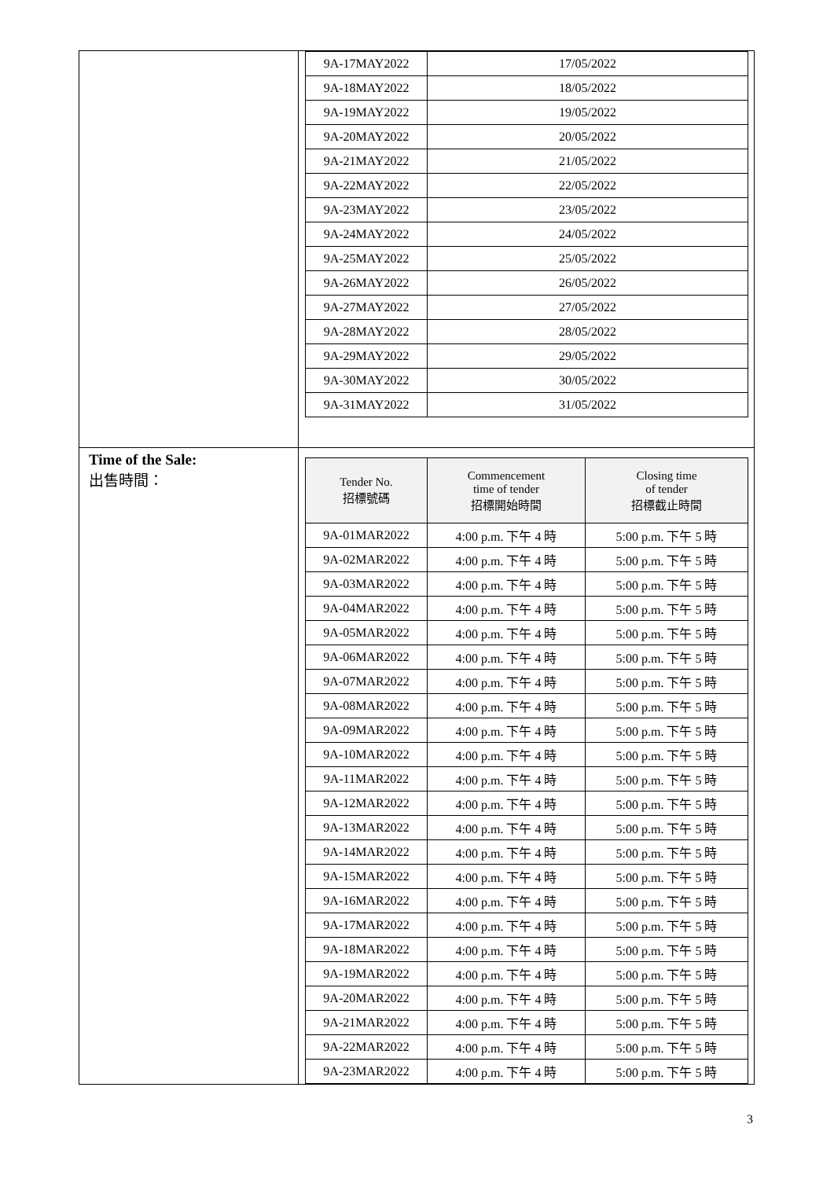| | / 9A-17MAY2022 / 17/05/2022 / / 9A-18MAY2022 / 18/05/2022 / / 9A-19MAY2022 / 19/05/2022 / / 9A-20MAY2022 / 20/05/2022 / / 9A-21MAY2022 / 21/05/2022 / / 9A-22MAY2022 / 22/05/2022 / / 9A-23MAY2022 / 23/05/2022 / / 9A-24MAY2022 / 24/05/2022 / / 9A-25MAY2022 / 25/05/2022 / / 9A-26MAY2022 / 26/05/2022 / / 9A-27MAY2022 / 27/05/2022 / / 9A-28MAY2022 / 28/05/2022 / / 9A-29MAY2022 / 29/05/2022 / / 9A-30MAY2022 / 30/05/2022 / / 9A-31MAY2022 / 31/05/2022 / |
| Time of the Sale: 出售時間： | / Tender No. 招標號碼 / Commencement time of tender 招標開始時間 / Closing time of tender 招標截止時間 / / --- / --- / --- / / 9A-01MAR2022 / 4:00 p.m. 下午 4 時 / 5:00 p.m. 下午 5 時 / / 9A-02MAR2022 / 4:00 p.m. 下午 4 時 / 5:00 p.m. 下午 5 時 / / 9A-03MAR2022 / 4:00 p.m. 下午 4 時 / 5:00 p.m. 下午 5 時 / / 9A-04MAR2022 / 4:00 p.m. 下午 4 時 / 5:00 p.m. 下午 5 時 / / 9A-05MAR2022 / 4:00 p.m. 下午 4 時 / 5:00 p.m. 下午 5 時 / / 9A-06MAR2022 / 4:00 p.m. 下午 4 時 / 5:00 p.m. 下午 5 時 / / 9A-07MAR2022 / 4:00 p.m. 下午 4 時 / 5:00 p.m. 下午 5 時 / / 9A-08MAR2022 / 4:00 p.m. 下午 4 時 / 5:00 p.m. 下午 5 時 / / 9A-09MAR2022 / 4:00 p.m. 下午 4 時 / 5:00 p.m. 下午 5 時 / / 9A-10MAR2022 / 4:00 p.m. 下午 4 時 / 5:00 p.m. 下午 5 時 / / 9A-11MAR2022 / 4:00 p.m. 下午 4 時 / 5:00 p.m. 下午 5 時 / / 9A-12MAR2022 / 4:00 p.m. 下午 4 時 / 5:00 p.m. 下午 5 時 / / 9A-13MAR2022 / 4:00 p.m. 下午 4 時 / 5:00 p.m. 下午 5 時 / / 9A-14MAR2022 / 4:00 p.m. 下午 4 時 / 5:00 p.m. 下午 5 時 / / 9A-15MAR2022 / 4:00 p.m. 下午 4 時 / 5:00 p.m. 下午 5 時 / / 9A-16MAR2022 / 4:00 p.m. 下午 4 時 / 5:00 p.m. 下午 5 時 / / 9A-17MAR2022 / 4:00 p.m. 下午 4 時 / 5:00 p.m. 下午 5 時 / / 9A-18MAR2022 / 4:00 p.m. 下午 4 時 / 5:00 p.m. 下午 5 時 / / 9A-19MAR2022 / 4:00 p.m. 下午 4 時 / 5:00 p.m. 下午 5 時 / / 9A-20MAR2022 / 4:00 p.m. 下午 4 時 / 5:00 p.m. 下午 5 時 / / 9A-21MAR2022 / 4:00 p.m. 下午 4 時 / 5:00 p.m. 下午 5 時 / / 9A-22MAR2022 / 4:00 p.m. 下午 4 時 / 5:00 p.m. 下午 5 時 / / 9A-23MAR2022 / 4:00 p.m. 下午 4 時 / 5:00 p.m. 下午 5 時 / |
3